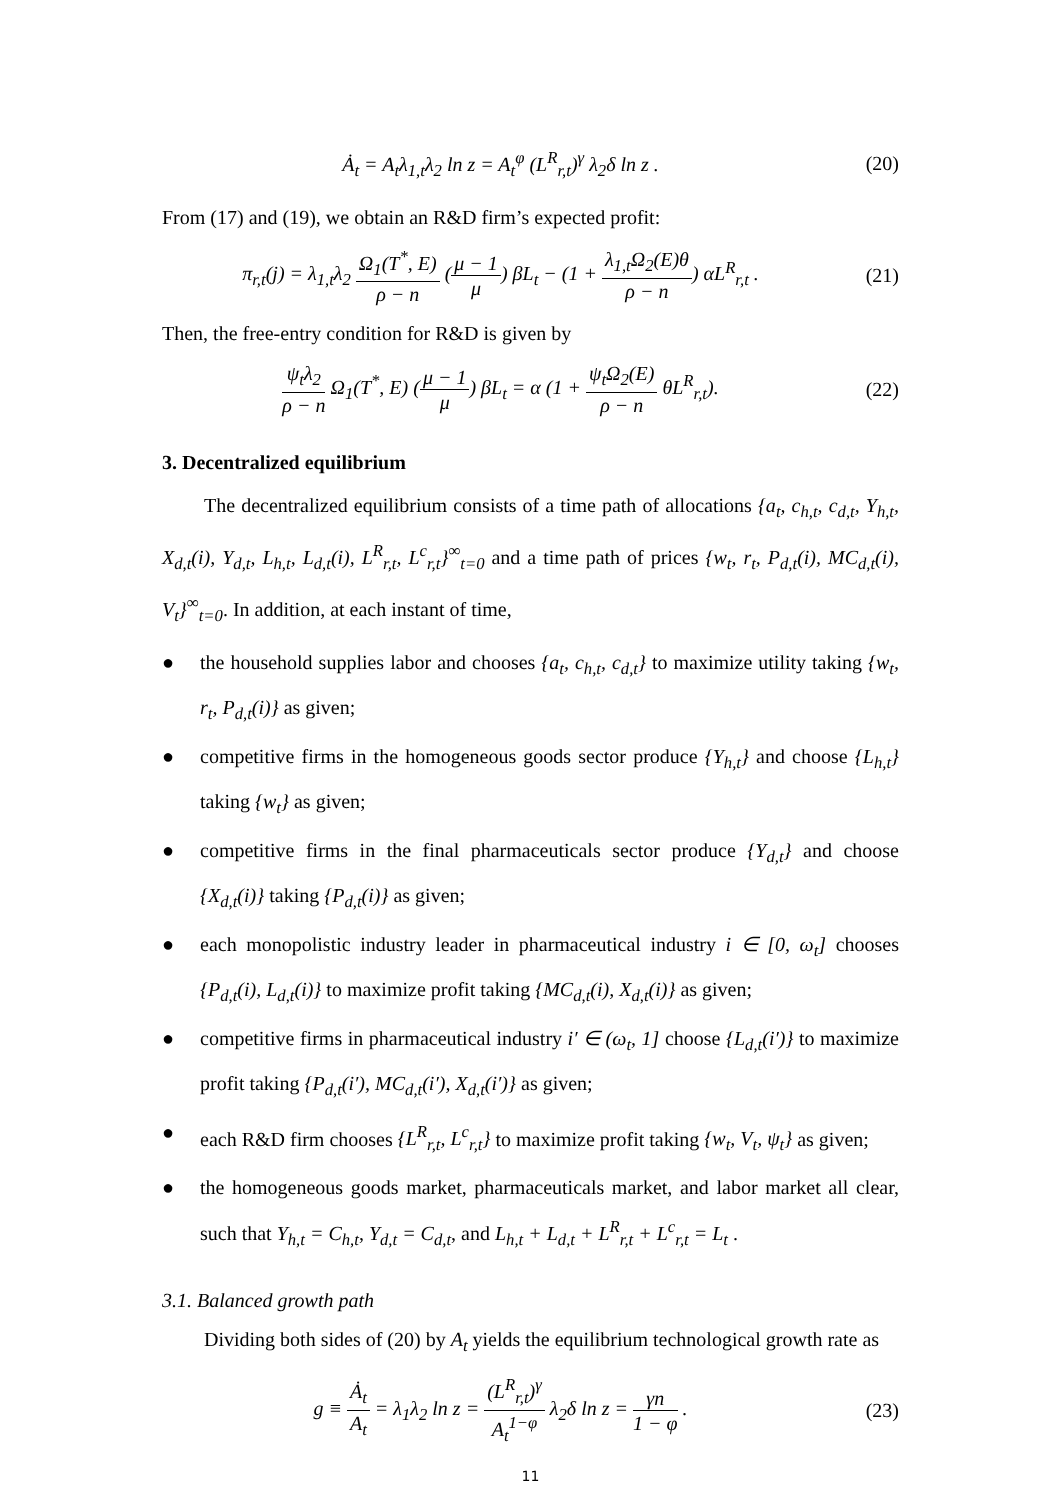Ȧ<sub>t</sub> = A<sub>t</sub>λ<sub>1,t</sub>λ<sub>2</sub> ln z = A<sub>t</sub><sup>φ</sup> (L<sup>R</sup><sub>r,t</sub>)<sup>γ</sup> λ<sub>2</sub>δ ln z .
(20)
From (17) and (19), we obtain an R&D firm’s expected profit:
π<sub>r,t</sub>(j) = λ<sub>1,t</sub>λ<sub>2</sub> Ω<sub>1</sub>(T<sup>*</sup>, E) ρ − n (μ − 1 μ) βL<sub>t</sub> − (1 + λ<sub>1,t</sub>Ω<sub>2</sub>(E)θ ρ − n) αL<sup>R</sup><sub>r,t</sub> .
(21)
Then, the free-entry condition for R&D is given by
ψ<sub>t</sub>λ<sub>2</sub> ρ − n Ω<sub>1</sub>(T<sup>*</sup>, E) (μ − 1 μ) βL<sub>t</sub> = α (1 + ψ<sub>t</sub>Ω<sub>2</sub>(E) ρ − n θL<sup>R</sup><sub>r,t</sub>).
(22)
3. Decentralized equilibrium
The decentralized equilibrium consists of a time path of allocations {a<sub>t</sub>, c<sub>h,t</sub>, c<sub>d,t</sub>, Y<sub>h,t</sub>, X<sub>d,t</sub>(i), Y<sub>d,t</sub>, L<sub>h,t</sub>, L<sub>d,t</sub>(i), L<sup>R</sup><sub>r,t</sub>, L<sup>c</sup><sub>r,t</sub>}<sup>∞</sup><sub>t=0</sub> and a time path of prices {w<sub>t</sub>, r<sub>t</sub>, P<sub>d,t</sub>(i), MC<sub>d,t</sub>(i), V<sub>t</sub>}<sup>∞</sup><sub>t=0</sub>. In addition, at each instant of time,
● the household supplies labor and chooses {a<sub>t</sub>, c<sub>h,t</sub>, c<sub>d,t</sub>} to maximize utility taking {w<sub>t</sub>, r<sub>t</sub>, P<sub>d,t</sub>(i)} as given;
● competitive firms in the homogeneous goods sector produce {Y<sub>h,t</sub>} and choose {L<sub>h,t</sub>} taking {w<sub>t</sub>} as given;
● competitive firms in the final pharmaceuticals sector produce {Y<sub>d,t</sub>} and choose {X<sub>d,t</sub>(i)} taking {P<sub>d,t</sub>(i)} as given;
● each monopolistic industry leader in pharmaceutical industry i ∈ [0, ω<sub>t</sub>] chooses {P<sub>d,t</sub>(i), L<sub>d,t</sub>(i)} to maximize profit taking {MC<sub>d,t</sub>(i), X<sub>d,t</sub>(i)} as given;
● competitive firms in pharmaceutical industry i′ ∈ (ω<sub>t</sub>, 1] choose {L<sub>d,t</sub>(i′)} to maximize profit taking {P<sub>d,t</sub>(i′), MC<sub>d,t</sub>(i′), X<sub>d,t</sub>(i′)} as given;
● each R&D firm chooses {L<sup>R</sup><sub>r,t</sub>, L<sup>c</sup><sub>r,t</sub>} to maximize profit taking {w<sub>t</sub>, V<sub>t</sub>, ψ<sub>t</sub>} as given;
● the homogeneous goods market, pharmaceuticals market, and labor market all clear, such that Y<sub>h,t</sub> = C<sub>h,t</sub>, Y<sub>d,t</sub> = C<sub>d,t</sub>, and L<sub>h,t</sub> + L<sub>d,t</sub> + L<sup>R</sup><sub>r,t</sub> + L<sup>c</sup><sub>r,t</sub> = L<sub>t</sub> .
3.1. Balanced growth path
Dividing both sides of (20) by A<sub>t</sub> yields the equilibrium technological growth rate as
g ≡ Ȧ<sub>t</sub> A<sub>t</sub> = λ<sub>1</sub>λ<sub>2</sub> ln z = (L<sup>R</sup><sub>r,t</sub>)<sup>γ</sup> A<sub>t</sub><sup>1−φ</sup> λ<sub>2</sub>δ ln z = γn 1 − φ .
(23)
11